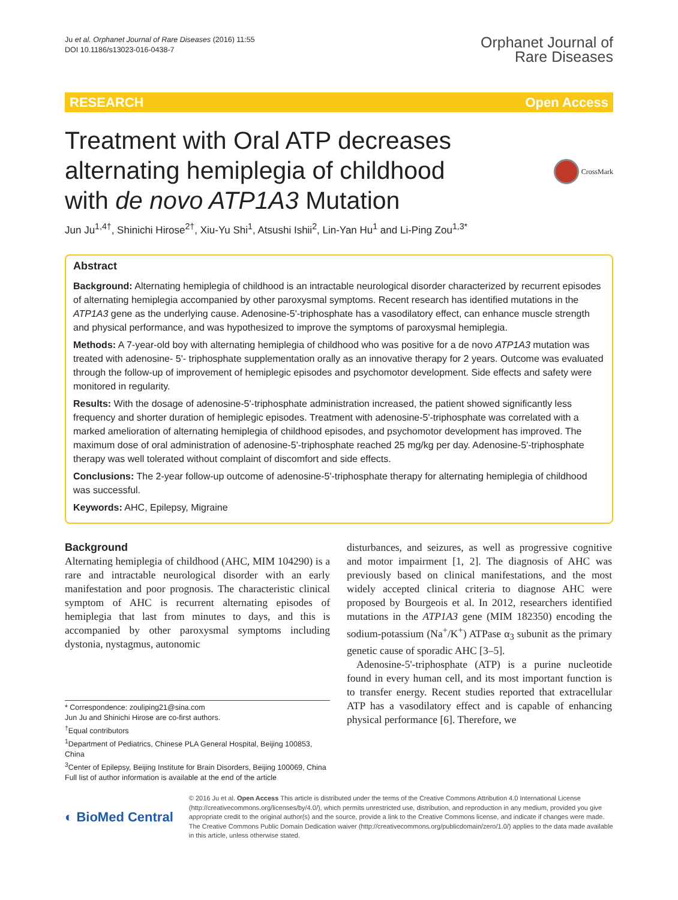Ju et al. Orphanet Journal of Rare Diseases (2016) 11:55
DOI 10.1186/s13023-016-0438-7
Orphanet Journal of
Rare Diseases
RESEARCH Open Access
Treatment with Oral ATP decreases
alternating hemiplegia of childhood
with de novo ATP1A3 Mutation
CrossMark
Jun Ju<sup>1,4†</sup>, Shinichi Hirose<sup>2†</sup>, Xiu-Yu Shi<sup>1</sup>, Atsushi Ishii<sup>2</sup>, Lin-Yan Hu<sup>1</sup> and Li-Ping Zou<sup>1,3*</sup>
Abstract
Background: Alternating hemiplegia of childhood is an intractable neurological disorder characterized by recurrent episodes of alternating hemiplegia accompanied by other paroxysmal symptoms. Recent research has identified mutations in the ATP1A3 gene as the underlying cause. Adenosine-5'-triphosphate has a vasodilatory effect, can enhance muscle strength and physical performance, and was hypothesized to improve the symptoms of paroxysmal hemiplegia.
Methods: A 7-year-old boy with alternating hemiplegia of childhood who was positive for a de novo ATP1A3 mutation was treated with adenosine- 5'- triphosphate supplementation orally as an innovative therapy for 2 years. Outcome was evaluated through the follow-up of improvement of hemiplegic episodes and psychomotor development. Side effects and safety were monitored in regularity.
Results: With the dosage of adenosine-5'-triphosphate administration increased, the patient showed significantly less frequency and shorter duration of hemiplegic episodes. Treatment with adenosine-5'-triphosphate was correlated with a marked amelioration of alternating hemiplegia of childhood episodes, and psychomotor development has improved. The maximum dose of oral administration of adenosine-5'-triphosphate reached 25 mg/kg per day. Adenosine-5'-triphosphate therapy was well tolerated without complaint of discomfort and side effects.
Conclusions: The 2-year follow-up outcome of adenosine-5'-triphosphate therapy for alternating hemiplegia of childhood was successful.
Keywords: AHC, Epilepsy, Migraine
Background
Alternating hemiplegia of childhood (AHC, MIM 104290) is a rare and intractable neurological disorder with an early manifestation and poor prognosis. The characteristic clinical symptom of AHC is recurrent alternating episodes of hemiplegia that last from minutes to days, and this is accompanied by other paroxysmal symptoms including dystonia, nystagmus, autonomic
* Correspondence: zouliping21@sina.com
Jun Ju and Shinichi Hirose are co-first authors.
<sup>†</sup> Equal contributors
<sup>1</sup> Department of Pediatrics, Chinese PLA General Hospital, Beijing 100853, China
<sup>3</sup> Center of Epilepsy, Beijing Institute for Brain Disorders, Beijing 100069, China
Full list of author information is available at the end of the article
disturbances, and seizures, as well as progressive cognitive and motor impairment [1, 2]. The diagnosis of AHC was previously based on clinical manifestations, and the most widely accepted clinical criteria to diagnose AHC were proposed by Bourgeois et al. In 2012, researchers identified mutations in the ATP1A3 gene (MIM 182350) encoding the sodium-potassium (Na<sup>+</sup>/K<sup>+</sup>) ATPase α<sub>3</sub> subunit as the primary genetic cause of sporadic AHC [3–5].
Adenosine-5'-triphosphate (ATP) is a purine nucleotide found in every human cell, and its most important function is to transfer energy. Recent studies reported that extracellular ATP has a vasodilatory effect and is capable of enhancing physical performance [6]. Therefore, we
◐ BioMed Central
© 2016 Ju et al. Open Access This article is distributed under the terms of the Creative Commons Attribution 4.0 International License (http://creativecommons.org/licenses/by/4.0/), which permits unrestricted use, distribution, and reproduction in any medium, provided you give appropriate credit to the original author(s) and the source, provide a link to the Creative Commons license, and indicate if changes were made. The Creative Commons Public Domain Dedication waiver (http://creativecommons.org/publicdomain/zero/1.0/) applies to the data made available in this article, unless otherwise stated.